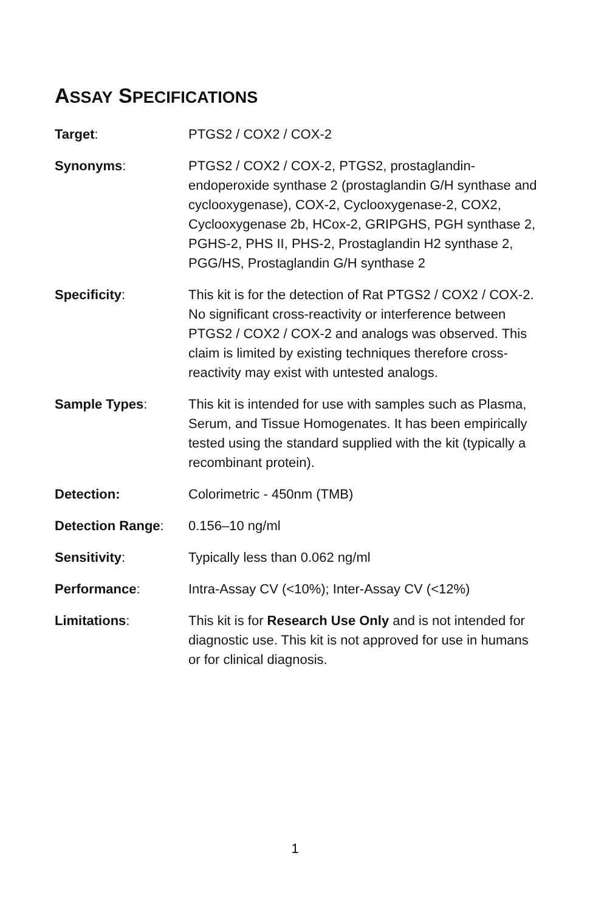ASSAY SPECIFICATIONS
Target: PTGS2 / COX2 / COX-2
Synonyms: PTGS2 / COX2 / COX-2, PTGS2, prostaglandin-endoperoxide synthase 2 (prostaglandin G/H synthase and cyclooxygenase), COX-2, Cyclooxygenase-2, COX2, Cyclooxygenase 2b, HCox-2, GRIPGHS, PGH synthase 2, PGHS-2, PHS II, PHS-2, Prostaglandin H2 synthase 2, PGG/HS, Prostaglandin G/H synthase 2
Specificity: This kit is for the detection of Rat PTGS2 / COX2 / COX-2. No significant cross-reactivity or interference between PTGS2 / COX2 / COX-2 and analogs was observed. This claim is limited by existing techniques therefore cross-reactivity may exist with untested analogs.
Sample Types: This kit is intended for use with samples such as Plasma, Serum, and Tissue Homogenates. It has been empirically tested using the standard supplied with the kit (typically a recombinant protein).
Detection: Colorimetric - 450nm (TMB)
Detection Range: 0.156–10 ng/ml
Sensitivity: Typically less than 0.062 ng/ml
Performance: Intra-Assay CV (<10%); Inter-Assay CV (<12%)
Limitations: This kit is for Research Use Only and is not intended for diagnostic use. This kit is not approved for use in humans or for clinical diagnosis.
1